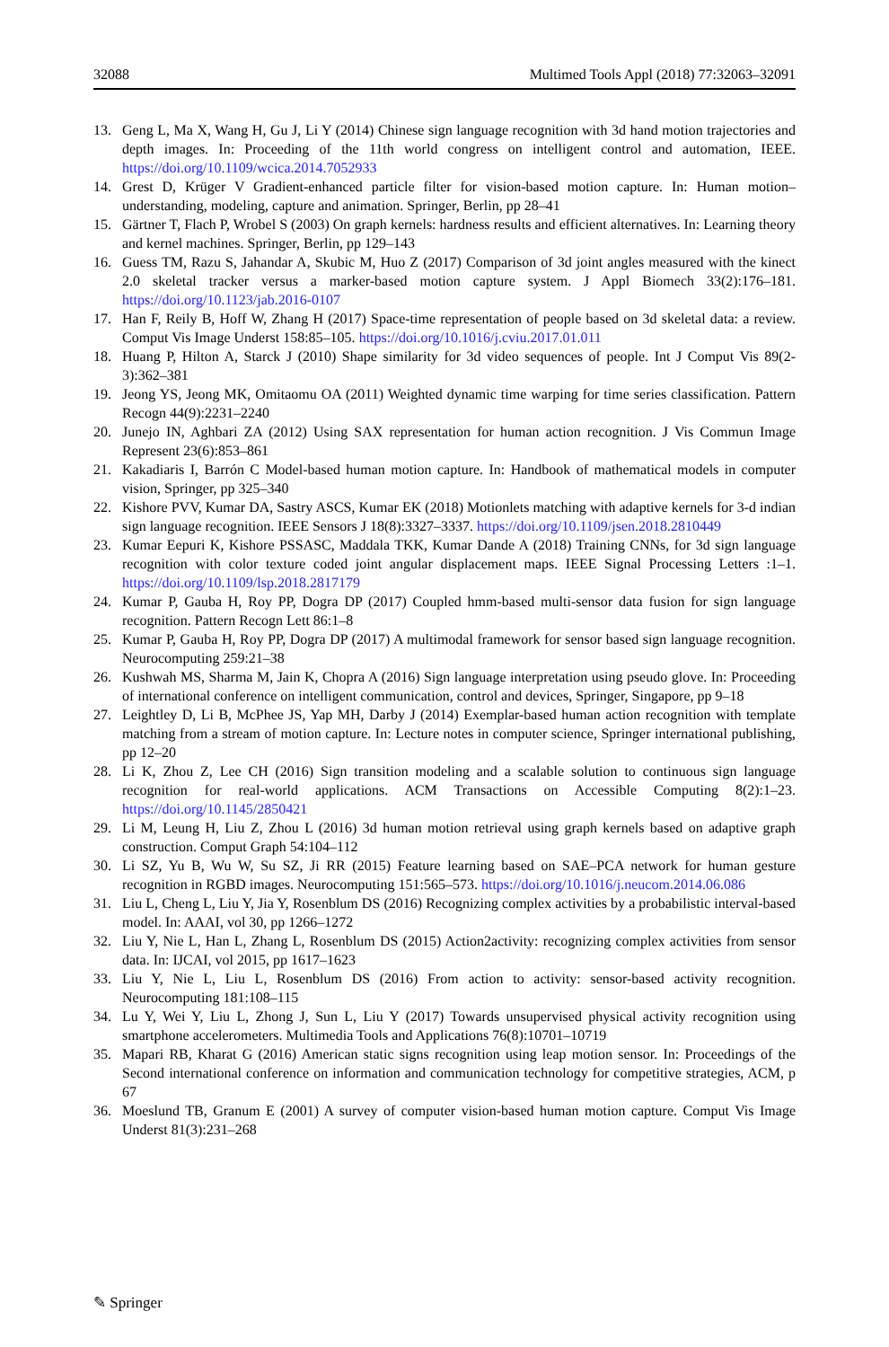32088 Multimed Tools Appl (2018) 77:32063–32091
13. Geng L, Ma X, Wang H, Gu J, Li Y (2014) Chinese sign language recognition with 3d hand motion trajectories and depth images. In: Proceeding of the 11th world congress on intelligent control and automation, IEEE. https://doi.org/10.1109/wcica.2014.7052933
14. Grest D, Krüger V Gradient-enhanced particle filter for vision-based motion capture. In: Human motion–understanding, modeling, capture and animation. Springer, Berlin, pp 28–41
15. Gärtner T, Flach P, Wrobel S (2003) On graph kernels: hardness results and efficient alternatives. In: Learning theory and kernel machines. Springer, Berlin, pp 129–143
16. Guess TM, Razu S, Jahandar A, Skubic M, Huo Z (2017) Comparison of 3d joint angles measured with the kinect 2.0 skeletal tracker versus a marker-based motion capture system. J Appl Biomech 33(2):176–181. https://doi.org/10.1123/jab.2016-0107
17. Han F, Reily B, Hoff W, Zhang H (2017) Space-time representation of people based on 3d skeletal data: a review. Comput Vis Image Underst 158:85–105. https://doi.org/10.1016/j.cviu.2017.01.011
18. Huang P, Hilton A, Starck J (2010) Shape similarity for 3d video sequences of people. Int J Comput Vis 89(2-3):362–381
19. Jeong YS, Jeong MK, Omitaomu OA (2011) Weighted dynamic time warping for time series classification. Pattern Recogn 44(9):2231–2240
20. Junejo IN, Aghbari ZA (2012) Using SAX representation for human action recognition. J Vis Commun Image Represent 23(6):853–861
21. Kakadiaris I, Barrón C Model-based human motion capture. In: Handbook of mathematical models in computer vision, Springer, pp 325–340
22. Kishore PVV, Kumar DA, Sastry ASCS, Kumar EK (2018) Motionlets matching with adaptive kernels for 3-d indian sign language recognition. IEEE Sensors J 18(8):3327–3337. https://doi.org/10.1109/jsen.2018.2810449
23. Kumar Eepuri K, Kishore PSSASC, Maddala TKK, Kumar Dande A (2018) Training CNNs, for 3d sign language recognition with color texture coded joint angular displacement maps. IEEE Signal Processing Letters :1–1. https://doi.org/10.1109/lsp.2018.2817179
24. Kumar P, Gauba H, Roy PP, Dogra DP (2017) Coupled hmm-based multi-sensor data fusion for sign language recognition. Pattern Recogn Lett 86:1–8
25. Kumar P, Gauba H, Roy PP, Dogra DP (2017) A multimodal framework for sensor based sign language recognition. Neurocomputing 259:21–38
26. Kushwah MS, Sharma M, Jain K, Chopra A (2016) Sign language interpretation using pseudo glove. In: Proceeding of international conference on intelligent communication, control and devices, Springer, Singapore, pp 9–18
27. Leightley D, Li B, McPhee JS, Yap MH, Darby J (2014) Exemplar-based human action recognition with template matching from a stream of motion capture. In: Lecture notes in computer science, Springer international publishing, pp 12–20
28. Li K, Zhou Z, Lee CH (2016) Sign transition modeling and a scalable solution to continuous sign language recognition for real-world applications. ACM Transactions on Accessible Computing 8(2):1–23. https://doi.org/10.1145/2850421
29. Li M, Leung H, Liu Z, Zhou L (2016) 3d human motion retrieval using graph kernels based on adaptive graph construction. Comput Graph 54:104–112
30. Li SZ, Yu B, Wu W, Su SZ, Ji RR (2015) Feature learning based on SAE–PCA network for human gesture recognition in RGBD images. Neurocomputing 151:565–573. https://doi.org/10.1016/j.neucom.2014.06.086
31. Liu L, Cheng L, Liu Y, Jia Y, Rosenblum DS (2016) Recognizing complex activities by a probabilistic interval-based model. In: AAAI, vol 30, pp 1266–1272
32. Liu Y, Nie L, Han L, Zhang L, Rosenblum DS (2015) Action2activity: recognizing complex activities from sensor data. In: IJCAI, vol 2015, pp 1617–1623
33. Liu Y, Nie L, Liu L, Rosenblum DS (2016) From action to activity: sensor-based activity recognition. Neurocomputing 181:108–115
34. Lu Y, Wei Y, Liu L, Zhong J, Sun L, Liu Y (2017) Towards unsupervised physical activity recognition using smartphone accelerometers. Multimedia Tools and Applications 76(8):10701–10719
35. Mapari RB, Kharat G (2016) American static signs recognition using leap motion sensor. In: Proceedings of the Second international conference on information and communication technology for competitive strategies, ACM, p 67
36. Moeslund TB, Granum E (2001) A survey of computer vision-based human motion capture. Comput Vis Image Underst 81(3):231–268
✎ Springer